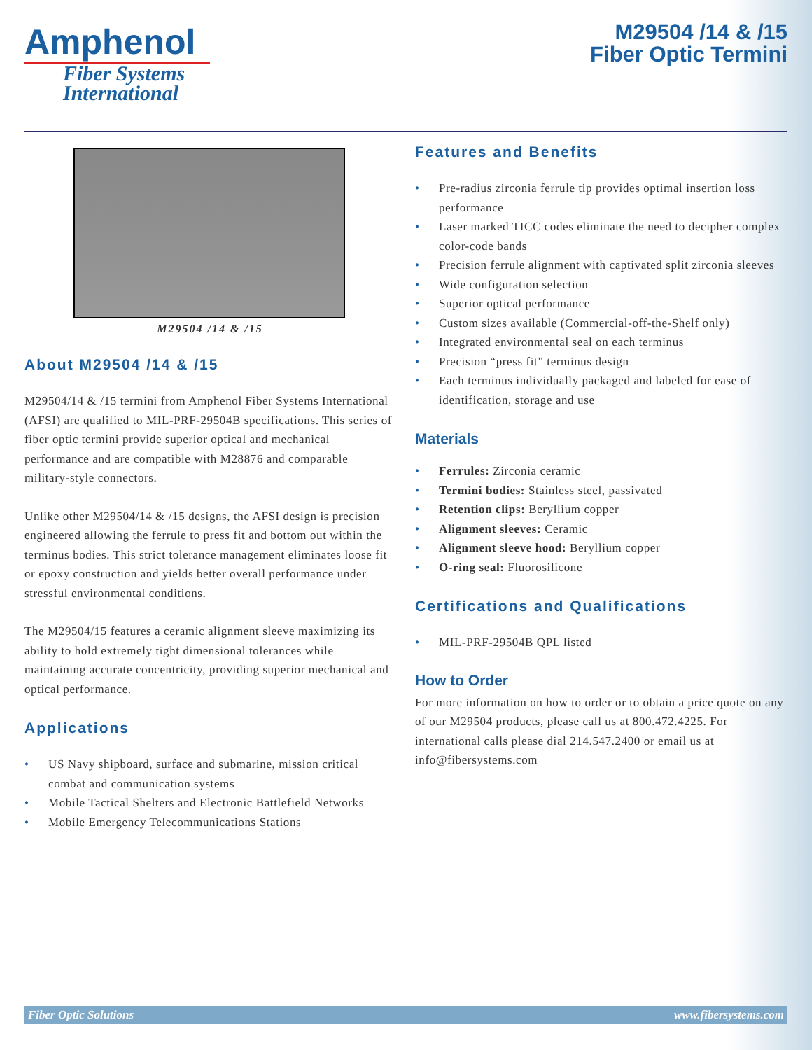Amphenol
Fiber Systems
International
M29504 /14 & /15
Fiber Optic Termini
M29504 /14 & /15
About M29504 /14 & /15
M29504/14 & /15 termini from Amphenol Fiber Systems International (AFSI) are qualified to MIL-PRF-29504B specifications. This series of fiber optic termini provide superior optical and mechanical performance and are compatible with M28876 and comparable military-style connectors.
Unlike other M29504/14 & /15 designs, the AFSI design is precision engineered allowing the ferrule to press fit and bottom out within the terminus bodies. This strict tolerance management eliminates loose fit or epoxy construction and yields better overall performance under stressful environmental conditions.
The M29504/15 features a ceramic alignment sleeve maximizing its ability to hold extremely tight dimensional tolerances while maintaining accurate concentricity, providing superior mechanical and optical performance.
Applications
• US Navy shipboard, surface and submarine, mission critical combat and communication systems
• Mobile Tactical Shelters and Electronic Battlefield Networks
• Mobile Emergency Telecommunications Stations
Features and Benefits
• Pre-radius zirconia ferrule tip provides optimal insertion loss performance
• Laser marked TICC codes eliminate the need to decipher complex color-code bands
• Precision ferrule alignment with captivated split zirconia sleeves
• Wide configuration selection
• Superior optical performance
• Custom sizes available (Commercial-off-the-Shelf only)
• Integrated environmental seal on each terminus
• Precision “press fit” terminus design
• Each terminus individually packaged and labeled for ease of identification, storage and use
Materials
• Ferrules: Zirconia ceramic
• Termini bodies: Stainless steel, passivated
• Retention clips: Beryllium copper
• Alignment sleeves: Ceramic
• Alignment sleeve hood: Beryllium copper
• O-ring seal: Fluorosilicone
Certifications and Qualifications
• MIL-PRF-29504B QPL listed
How to Order
For more information on how to order or to obtain a price quote on any of our M29504 products, please call us at 800.472.4225. For international calls please dial 214.547.2400 or email us at info@fibersystems.com
Fiber Optic Solutions www.fibersystems.com